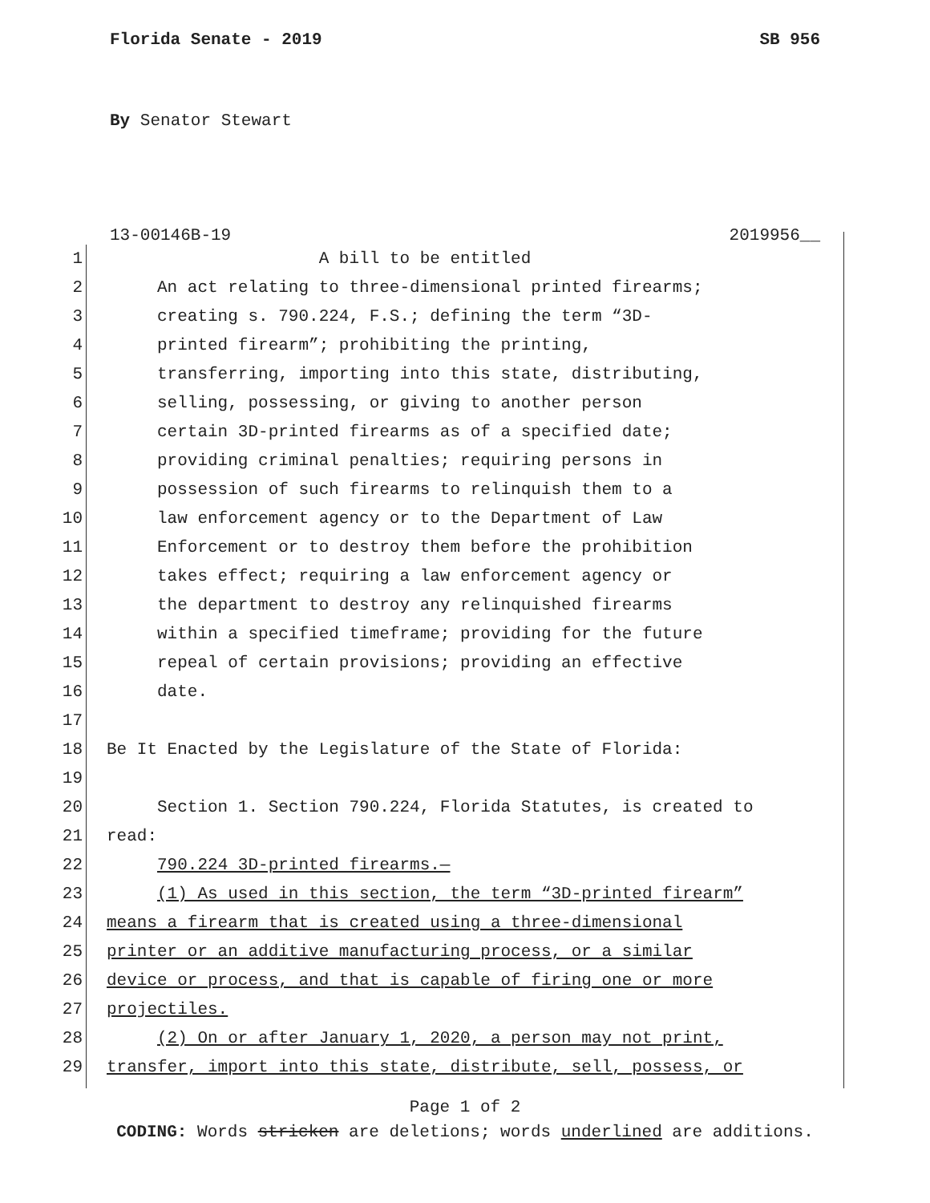Florida Senate - 2019 SB 956
By Senator Stewart
13-00146B-19 2019956__
1 A bill to be entitled
2 An act relating to three-dimensional printed firearms;
3 creating s. 790.224, F.S.; defining the term “3D-
4 printed firearm”; prohibiting the printing,
5 transferring, importing into this state, distributing,
6 selling, possessing, or giving to another person
7 certain 3D-printed firearms as of a specified date;
8 providing criminal penalties; requiring persons in
9 possession of such firearms to relinquish them to a
10 law enforcement agency or to the Department of Law
11 Enforcement or to destroy them before the prohibition
12 takes effect; requiring a law enforcement agency or
13 the department to destroy any relinquished firearms
14 within a specified timeframe; providing for the future
15 repeal of certain provisions; providing an effective
16 date.
17
18 Be It Enacted by the Legislature of the State of Florida:
19
20 Section 1. Section 790.224, Florida Statutes, is created to
21 read:
22 790.224 3D-printed firearms.—
23 (1) As used in this section, the term “3D-printed firearm”
24 means a firearm that is created using a three-dimensional
25 printer or an additive manufacturing process, or a similar
26 device or process, and that is capable of firing one or more
27 projectiles.
28 (2) On or after January 1, 2020, a person may not print,
29 transfer, import into this state, distribute, sell, possess, or
Page 1 of 2
CODING: Words stricken are deletions; words underlined are additions.